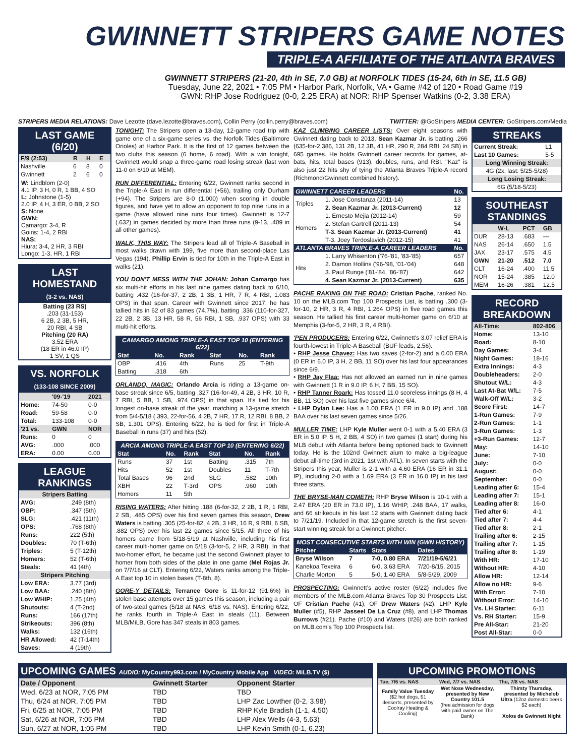GWINNETT STRIPERS GAME NOTES
TRIPLE-A AFFILIATE OF THE ATLANTA BRAVES
GWINNETT STRIPERS (21-20, 4th in SE, 7.0 GB) at NORFOLK TIDES (15-24, 6th in SE, 11.5 GB)
Tuesday, June 22, 2021 • 7:05 PM • Harbor Park, Norfolk, VA • Game #42 of 120 • Road Game #19
GWN: RHP Jose Rodriguez (0-0, 2.25 ERA) at NOR: RHP Spenser Watkins (0-2, 3.38 ERA)
STRIPERS MEDIA RELATIONS: Dave Lezotte (dave.lezotte@braves.com), Collin Perry (collin.perry@braves.com) TWITTER: @GoStripers MEDIA CENTER: GoStripers.com/Media
LAST GAME (6/20)
| F/9 (2:53) | R | H | E |
| --- | --- | --- | --- |
| Nashville | 6 | 8 | 0 |
| Gwinnett | 2 | 6 | 0 |
W: Lindblom (2-0)
4.1 IP, 3 H, 0 R, 1 BB, 4 SO
L: Johnstone (1-5)
2.0 IP, 4 H, 3 ER, 0 BB, 2 SO
S: None
GWN:
Camargo: 3-4, R
Goins: 1-4, 2 RBI
NAS:
Hiura: 3-4, 2 HR, 3 RBI
Longo: 1-3, HR, 1 RBI
LAST HOMESTAND
(3-2 vs. NAS)
Batting (23 RS)
.203 (31-153)
6 2B, 2 3B, 5 HR,
20 RBI, 4 SB
Pitching (20 RA)
3.52 ERA
(18 ER in 46.0 IP)
1 SV, 1 QS
VS. NORFOLK
(133-108 SINCE 2009)
| | '09-'19 | 2021 |
| --- | --- | --- |
| Home: | 74-50 | 0-0 |
| Road: | 59-58 | 0-0 |
| Total: | 133-108 | 0-0 |
| '21 vs. | GWN | NOR |
| Runs: | 0 | 0 |
| AVG: | .000 | .000 |
| ERA: | 0.00 | 0.00 |
LEAGUE RANKINGS
| Stripers Batting | |
| --- | --- |
| AVG: | .249 (8th) |
| OBP: | .347 (5th) |
| SLG: | .421 (11th) |
| OPS: | .768 (8th) |
| Runs: | 222 (5th) |
| Doubles: | 70 (T-6th) |
| Triples: | 5 (T-12th) |
| Homers: | 52 (T-6th) |
| Steals: | 41 (4th) |
| Stripers Pitching | |
| Low ERA: | 3.77 (3rd) |
| Low BAA: | .240 (8th) |
| Low WHIP: | 1.25 (4th) |
| Shutouts: | 4 (T-2nd) |
| Runs: | 166 (17th) |
| Strikeouts: | 396 (8th) |
| Walks: | 132 (16th) |
| HR Allowed: | 42 (T-14th) |
| Saves: | 4 (19th) |
TONIGHT: The Stripers open a 13-day, 12-game road trip with game one of a six-game series vs. the Norfolk Tides (Baltimore Orioles) at Harbor Park. It is the first of 12 games between the two clubs this season (6 home, 6 road). With a win tonight, Gwinnett would snap a three-game road losing streak (last won 11-0 on 6/10 at MEM).
RUN DIFFERENTIAL: Entering 6/22, Gwinnett ranks second in the Triple-A East in run differential (+56), trailing only Durham (+94). The Stripers are 8-0 (1.000) when scoring in double figures, and have yet to allow an opponent to top nine runs in a game (have allowed nine runs four times). Gwinnett is 12-7 (.632) in games decided by more than three runs (9-13, .409 in all other games).
WALK, THIS WAY: The Stripers lead all of Triple-A Baseball in most walks drawn with 199, five more than second-place Las Vegas (194). Phillip Ervin is tied for 10th in the Triple-A East in walks (21).
YOU DON'T MESS WITH THE JOHAN: Johan Camargo has six multi-hit efforts in his last nine games dating back to 6/10, batting .432 (16-for-37, 2 2B, 1 3B, 1 HR, 7 R, 4 RBI, 1.083 OPS) in that span. Career with Gwinnett since 2017, he has tallied hits in 62 of 83 games (74.7%), batting .336 (110-for-327, 22 2B, 2 3B, 13 HR, 58 R, 56 RBI, 1 SB, .937 OPS) with 33 multi-hit efforts.
| CAMARGO AMONG TRIPLE-A EAST TOP 10 (ENTERING 6/22) | | | | | |
| --- | --- | --- | --- | --- | --- |
| Stat | No. | Rank | Stat | No. | Rank |
| OBP | .416 | 4th | Runs | 25 | T-9th |
| Batting | .318 | 6th | | | |
ORLANDO, MAGIC: Orlando Arcia is riding a 13-game on-base streak since 6/5, batting .327 (16-for-49, 4 2B, 3 HR, 10 R, 7 RBI, 5 BB, 1 SB, .974 OPS) in that span. It's tied for his longest on-base streak of the year, matching a 13-game stretch from 5/4-5/18 (.393, 22-for-56, 4 2B, 7 HR, 17 R, 12 RBI, 8 BB, 2 SB, 1.301 OPS). Entering 6/22, he is tied for first in Triple-A Baseball in runs (37) and hits (52).
| ARCIA AMONG TRIPLE-A EAST TOP 10 (ENTERING 6/22) | | | | | |
| --- | --- | --- | --- | --- | --- |
| Stat | No. | Rank | Stat | No. | Rank |
| Runs | 37 | 1st | Batting | .315 | 7th |
| Hits | 52 | 1st | Doubles | 11 | T-7th |
| Total Bases | 96 | 2nd | SLG | .582 | 10th |
| XBH | 22 | T-3rd | OPS | .960 | 10th |
| Homers | 11 | 5th | | | |
RISING WATERS: After hitting .188 (6-for-32, 2 2B, 1 R, 1 RBI, 2 SB, .485 OPS) over his first seven games this season, Drew Waters is batting .305 (25-for-82, 4 2B, 3 HR, 16 R, 9 RBI, 6 SB, .882 OPS) over his last 22 games since 5/15. All three of his homers came from 5/18-5/19 at Nashville, including his first career multi-homer game on 5/18 (3-for-5, 2 HR, 3 RBI). In that two-homer effort, he became just the second Gwinnett player to homer from both sides of the plate in one game (Mel Rojas Jr. on 7/7/16 at CLT). Entering 6/22, Waters ranks among the Triple-A East top 10 in stolen bases (T-8th, 8).
GORE-Y DETAILS: Terrance Gore is 11-for-12 (91.6%) in stolen base attempts over 15 games this season, including a pair of two-steal games (5/18 at NAS, 6/18 vs. NAS). Entering 6/22, he ranks fourth in Triple-A East in steals (11). Between MLB/MiLB, Gore has 347 steals in 803 games.
KAZ CLIMBING CAREER LISTS: Over eight seasons with Gwinnett dating back to 2013, Sean Kazmar Jr. is batting .266 (635-for-2,386, 131 2B, 12 3B, 41 HR, 290 R, 284 RBI, 24 SB) in 695 games. He holds Gwinnett career records for games, at-bats, hits, total bases (913), doubles, runs, and RBI. "Kaz" is also just 22 hits shy of tying the Atlanta Braves Triple-A record (Richmond/Gwinnett combined history).
| GWINNETT CAREER LEADERS | | No. |
| --- | --- | --- |
| Triples | 1. Jose Constanza (2011-14) | 13 |
| | 2. Sean Kazmar Jr. (2013-Current) | 12 |
| Homers | 1. Ernesto Mejia (2012-14) | 59 |
| | 2. Stefan Gartrell (2011-13) | 54 |
| | T-3. Sean Kazmar Jr. (2013-Current) | 41 |
| | T-3. Joey Terdoslavich (2012-15) | 41 |
| ATLANTA BRAVES TRIPLE-A CAREER LEADERS | | No. |
| Hits | 1. Larry Whisenton ('76-'81, '83-'85) | 657 |
| | 2. Damon Hollins ('96-'98, '01-'04) | 648 |
| | 3. Paul Runge ('81-'84, '86-'87) | 642 |
| | 4. Sean Kazmar Jr. (2013-Current) | 635 |
PACHE RAKING ON THE ROAD: Cristian Pache, ranked No. 10 on the MLB.com Top 100 Prospects List, is batting .300 (3-for-10, 2 HR, 3 R, 4 RBI, 1.264 OPS) in five road games this season. He tallied his first career multi-homer game on 6/10 at Memphis (3-for-5, 2 HR, 3 R, 4 RBI).
'PEN PRODUCERS: Entering 6/22, Gwinnett's 3.07 relief ERA is fourth-lowest in Triple-A Baseball (BUF leads, 2.56).
• RHP Jesse Chavez: Has two saves (2-for-2) and a 0.00 ERA (0 ER in 6.0 IP, 3 H, 2 BB, 11 SO) over his last four appearances since 6/9.
• RHP Jay Flaa: Has not allowed an earned run in nine games with Gwinnett (1 R in 9.0 IP, 6 H, 7 BB, 15 SO).
• RHP Tanner Roark: Has tossed 11.0 scoreless innings (8 H, 4 BB, 11 SO) over his last five games since 6/4.
• LHP Dylan Lee: Has a 1.00 ERA (1 ER in 9.0 IP) and .188 BAA over his last seven games since 5/26.
MULLER TIME: LHP Kyle Muller went 0-1 with a 5.40 ERA (3 ER in 5.0 IP, 5 H, 2 BB, 4 SO) in two games (1 start) during his MLB debut with Atlanta before being optioned back to Gwinnett today. He is the 102nd Gwinnett alum to make a big-league debut all-time (3rd in 2021, 1st with ATL). In seven starts with the Stripers this year, Muller is 2-1 with a 4.60 ERA (16 ER in 31.1 IP), including 2-0 with a 1.69 ERA (3 ER in 16.0 IP) in his last three starts.
THE BRYSE-MAN COMETH: RHP Bryse Wilson is 10-1 with a 2.47 ERA (20 ER in 73.0 IP), 1.16 WHIP, .248 BAA, 17 walks, and 66 strikeouts in his last 12 starts with Gwinnett dating back to 7/21/19. Included in that 12-game stretch is the first seven-start winning streak for a Gwinnett pitcher.
| MOST CONSECUTIVE STARTS WITH WIN (GWN HISTORY) | | | |
| --- | --- | --- | --- |
| Pitcher | Starts | Stats | Dates |
| Bryse Wilson | 7 | 7-0, 0.80 ERA | 7/21/19-5/6/21 |
| Kanekoa Texeira | 6 | 6-0, 3.63 ERA | 7/20-8/15, 2015 |
| Charlie Morton | 5 | 5-0, 1.40 ERA | 5/8-5/29, 2009 |
PROSPECTING: Gwinnett's active roster (6/22) includes five members of the MLB.com Atlanta Braves Top 30 Prospects List: OF Cristian Pache (#1), OF Drew Waters (#2), LHP Kyle Muller (#5), RHP Jasseel De La Cruz (#8), and LHP Thomas Burrows (#21). Pache (#10) and Waters (#26) are both ranked on MLB.com's Top 100 Prospects list.
STREAKS
| Current Streak: | L1 |
| Last 10 Games: | 5-5 |
| Long Winning Streak: | |
| 4G (2x, last: 5/25-5/28) | |
| Long Losing Streak: | |
| 6G (5/18-5/23) | |
SOUTHEAST STANDINGS
| | W-L | PCT | GB |
| --- | --- | --- | --- |
| DUR | 28-13 | .683 | --- |
| NAS | 26-14 | .650 | 1.5 |
| JAX | 23-17 | .575 | 4.5 |
| GWN | 21-20 | .512 | 7.0 |
| CLT | 16-24 | .400 | 11.5 |
| NOR | 15-24 | .385 | 12.0 |
| MEM | 16-26 | .381 | 12.5 |
RECORD BREAKDOWN
| All-Time: | 802-806 |
| --- | --- |
| Home: | 13-10 |
| Road: | 8-10 |
| Day Games: | 3-4 |
| Night Games: | 18-16 |
| Extra Innings: | 4-3 |
| Doubleheaders: | 2-0 |
| Shutout W/L: | 4-3 |
| Last At-Bat W/L: | 7-5 |
| Walk-Off W/L: | 3-2 |
| Score First: | 14-7 |
| 1-Run Games: | 7-9 |
| 2-Run Games: | 1-1 |
| 3-Run Games: | 1-3 |
| +3-Run Games: | 12-7 |
| May: | 14-10 |
| June: | 7-10 |
| July: | 0-0 |
| August: | 0-0 |
| September: | 0-0 |
| Leading after 6: | 15-4 |
| Leading after 7: | 15-1 |
| Leading after 8: | 16-0 |
| Tied after 6: | 4-1 |
| Tied after 7: | 4-4 |
| Tied after 8: | 2-1 |
| Trailing after 6: | 2-15 |
| Trailing after 7: | 1-15 |
| Trailing after 8: | 1-19 |
| With HR: | 17-10 |
| Without HR: | 4-10 |
| Allow HR: | 12-14 |
| Allow no HR: | 9-6 |
| With Error: | 7-10 |
| Without Error: | 14-10 |
| Vs. LH Starter: | 6-11 |
| Vs. RH Starter: | 15-9 |
| Pre All-Star: | 21-20 |
| Post All-Star: | 0-0 |
UPCOMING GAMES AUDIO: MyCountry993.com / MyCountry Mobile App VIDEO: MiLB.TV ($)
| Date / Opponent | Gwinnett Starter | Opponent Starter |
| --- | --- | --- |
| Wed, 6/23 at NOR, 7:05 PM | TBD | TBD |
| Thu, 6/24 at NOR, 7:05 PM | TBD | LHP Zac Lowther (0-2, 3.98) |
| Fri, 6/25 at NOR, 7:05 PM | TBD | RHP Kyle Bradish (1-1, 4.50) |
| Sat, 6/26 at NOR, 7:05 PM | TBD | LHP Alex Wells (4-3, 5.63) |
| Sun, 6/27 at NOR, 1:05 PM | TBD | LHP Kevin Smith (0-1, 6.23) |
UPCOMING PROMOTIONS
| Tue, 7/6 vs. NAS | Wed, 7/7 vs. NAS | Thu, 7/8 vs. NAS |
| --- | --- | --- |
| Family Value Tuesday ($2 hot dogs, $1 desserts, presented by Coolray Heating & Cooling) | Wet Nose Wednesday, presented by New Country 101.5 (free admission for dogs with paid owner on The Bank) | Thirsty Thursday, presented by Michelob Ultra (12oz domestic beers $2 each) Xolos de Gwinnett Night |